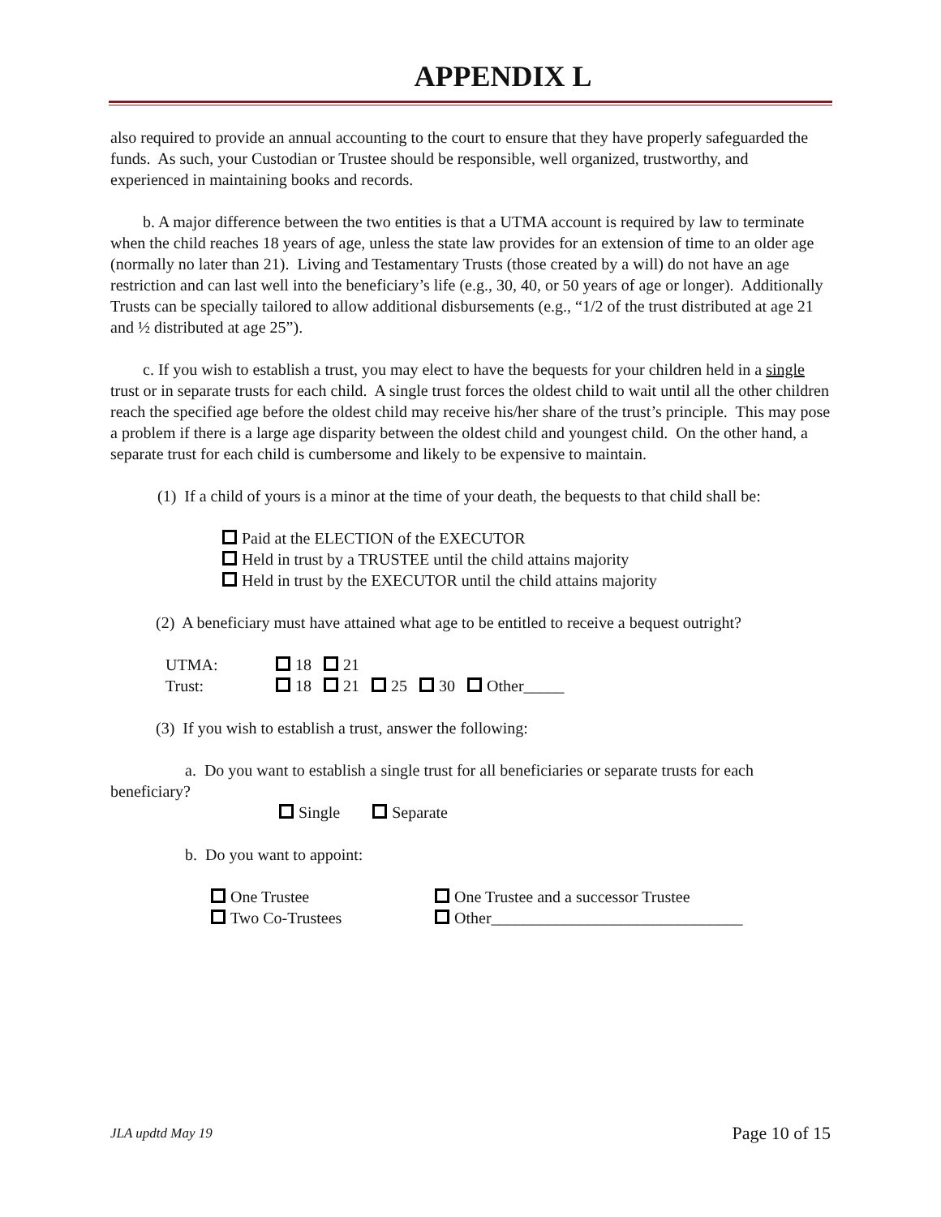APPENDIX L
also required to provide an annual accounting to the court to ensure that they have properly safeguarded the funds. As such, your Custodian or Trustee should be responsible, well organized, trustworthy, and experienced in maintaining books and records.
b. A major difference between the two entities is that a UTMA account is required by law to terminate when the child reaches 18 years of age, unless the state law provides for an extension of time to an older age (normally no later than 21). Living and Testamentary Trusts (those created by a will) do not have an age restriction and can last well into the beneficiary’s life (e.g., 30, 40, or 50 years of age or longer). Additionally Trusts can be specially tailored to allow additional disbursements (e.g., “1/2 of the trust distributed at age 21 and ½ distributed at age 25”).
c. If you wish to establish a trust, you may elect to have the bequests for your children held in a single trust or in separate trusts for each child. A single trust forces the oldest child to wait until all the other children reach the specified age before the oldest child may receive his/her share of the trust’s principle. This may pose a problem if there is a large age disparity between the oldest child and youngest child. On the other hand, a separate trust for each child is cumbersome and likely to be expensive to maintain.
(1) If a child of yours is a minor at the time of your death, the bequests to that child shall be:
Paid at the ELECTION of the EXECUTOR
Held in trust by a TRUSTEE until the child attains majority
Held in trust by the EXECUTOR until the child attains majority
(2) A beneficiary must have attained what age to be entitled to receive a bequest outright?
| UTMA: | 18 21 |
| Trust: | 18 21 25 30 Other_____ |
(3) If you wish to establish a trust, answer the following:
a. Do you want to establish a single trust for all beneficiaries or separate trusts for each beneficiary?
Single Separate
b. Do you want to appoint:
| One Trustee | One Trustee and a successor Trustee |
| Two Co-Trustees | Other_______________________________ |
JLA updtd May 19 Page 10 of 15